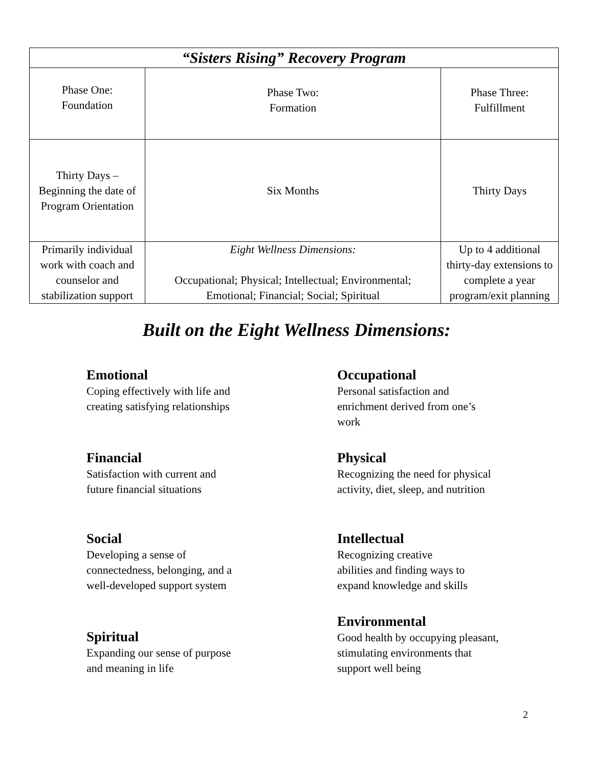| “Sisters Rising” Recovery Program | | |
| --- | --- | --- |
| Phase One: Foundation | Phase Two: Formation | Phase Three: Fulfillment |
| Thirty Days – Beginning the date of Program Orientation | Six Months | Thirty Days |
| Primarily individual work with coach and counselor and stabilization support | Eight Wellness Dimensions: Occupational; Physical; Intellectual; Environmental; Emotional; Financial; Social; Spiritual | Up to 4 additional thirty-day extensions to complete a year program/exit planning |
Built on the Eight Wellness Dimensions:
Emotional
Coping effectively with life and
creating satisfying relationships
Occupational
Personal satisfaction and
enrichment derived from one’s
work
Financial
Satisfaction with current and
future financial situations
Physical
Recognizing the need for physical
activity, diet, sleep, and nutrition
Social
Developing a sense of
connectedness, belonging, and a
well-developed support system
Intellectual
Recognizing creative
abilities and finding ways to
expand knowledge and skills
Spiritual
Expanding our sense of purpose
and meaning in life
Environmental
Good health by occupying pleasant,
stimulating environments that
support well being
2